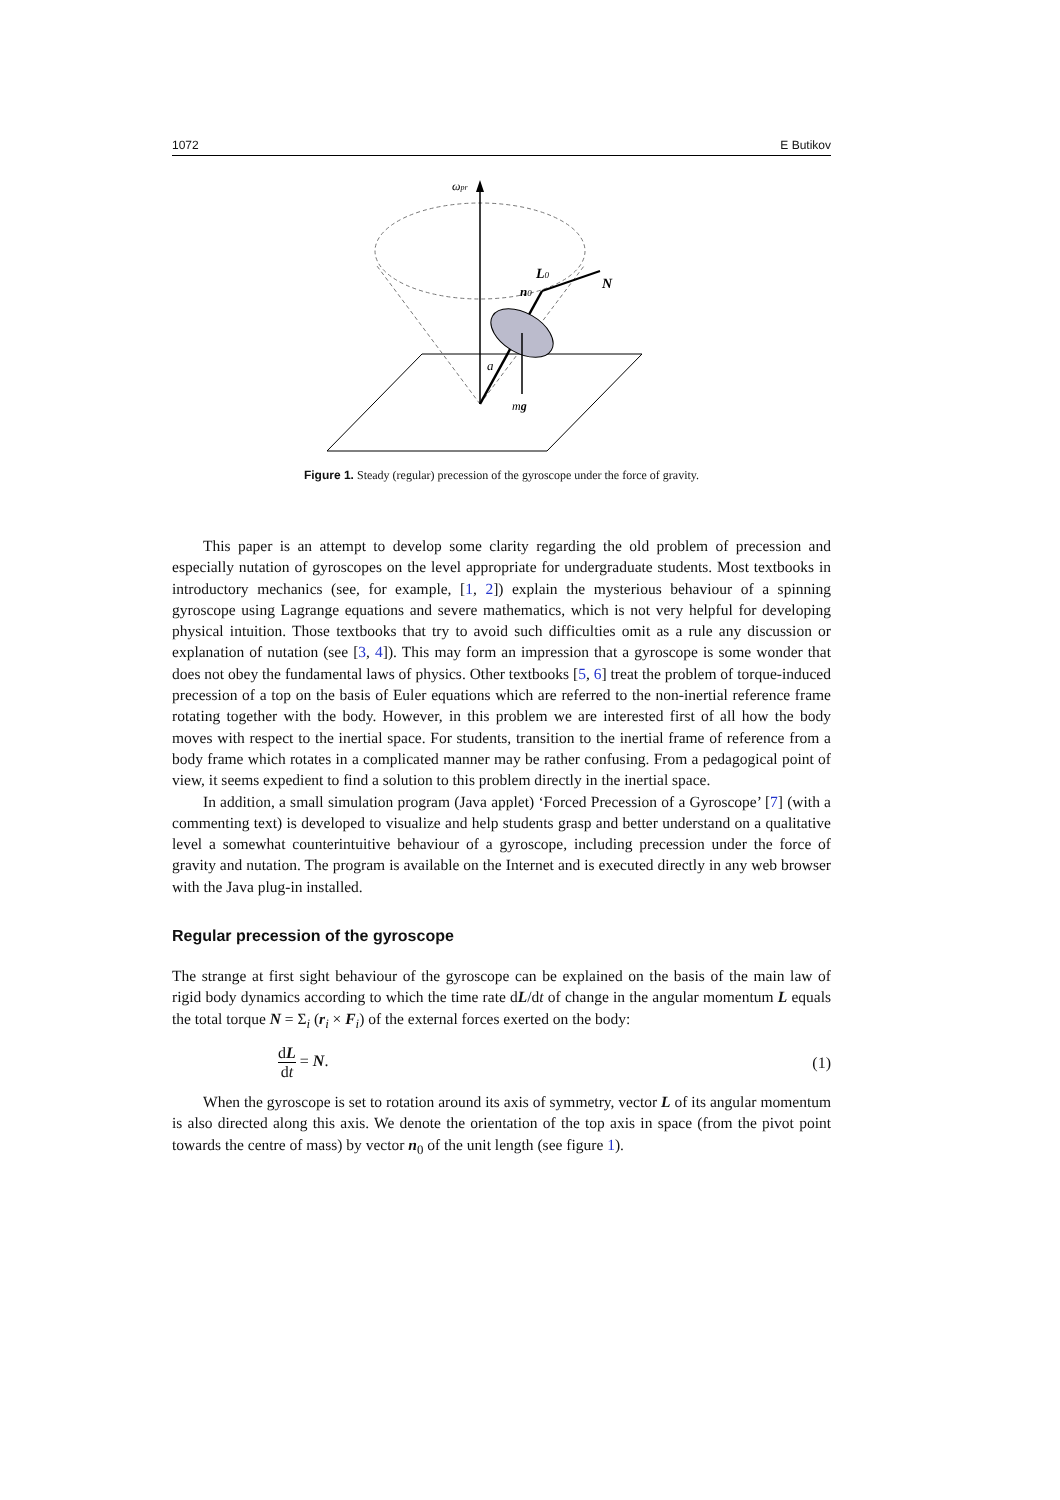1072 E Butikov
ωpr
L0
n0
N
a
mg
Figure 1. Steady (regular) precession of the gyroscope under the force of gravity.
This paper is an attempt to develop some clarity regarding the old problem of precession and especially nutation of gyroscopes on the level appropriate for undergraduate students. Most textbooks in introductory mechanics (see, for example, [1, 2]) explain the mysterious behaviour of a spinning gyroscope using Lagrange equations and severe mathematics, which is not very helpful for developing physical intuition. Those textbooks that try to avoid such difficulties omit as a rule any discussion or explanation of nutation (see [3, 4]). This may form an impression that a gyroscope is some wonder that does not obey the fundamental laws of physics. Other textbooks [5, 6] treat the problem of torque-induced precession of a top on the basis of Euler equations which are referred to the non-inertial reference frame rotating together with the body. However, in this problem we are interested first of all how the body moves with respect to the inertial space. For students, transition to the inertial frame of reference from a body frame which rotates in a complicated manner may be rather confusing. From a pedagogical point of view, it seems expedient to find a solution to this problem directly in the inertial space.
In addition, a small simulation program (Java applet) ‘Forced Precession of a Gyroscope’ [7] (with a commenting text) is developed to visualize and help students grasp and better understand on a qualitative level a somewhat counterintuitive behaviour of a gyroscope, including precession under the force of gravity and nutation. The program is available on the Internet and is executed directly in any web browser with the Java plug-in installed.
Regular precession of the gyroscope
The strange at first sight behaviour of the gyroscope can be explained on the basis of the main law of rigid body dynamics according to which the time rate dL/dt of change in the angular momentum L equals the total torque N = Σ<sub>i</sub> (r<sub>i</sub> × F<sub>i</sub>) of the external forces exerted on the body:
dL dt = N. (1)
When the gyroscope is set to rotation around its axis of symmetry, vector L of its angular momentum is also directed along this axis. We denote the orientation of the top axis in space (from the pivot point towards the centre of mass) by vector n<sub>0</sub> of the unit length (see figure 1).